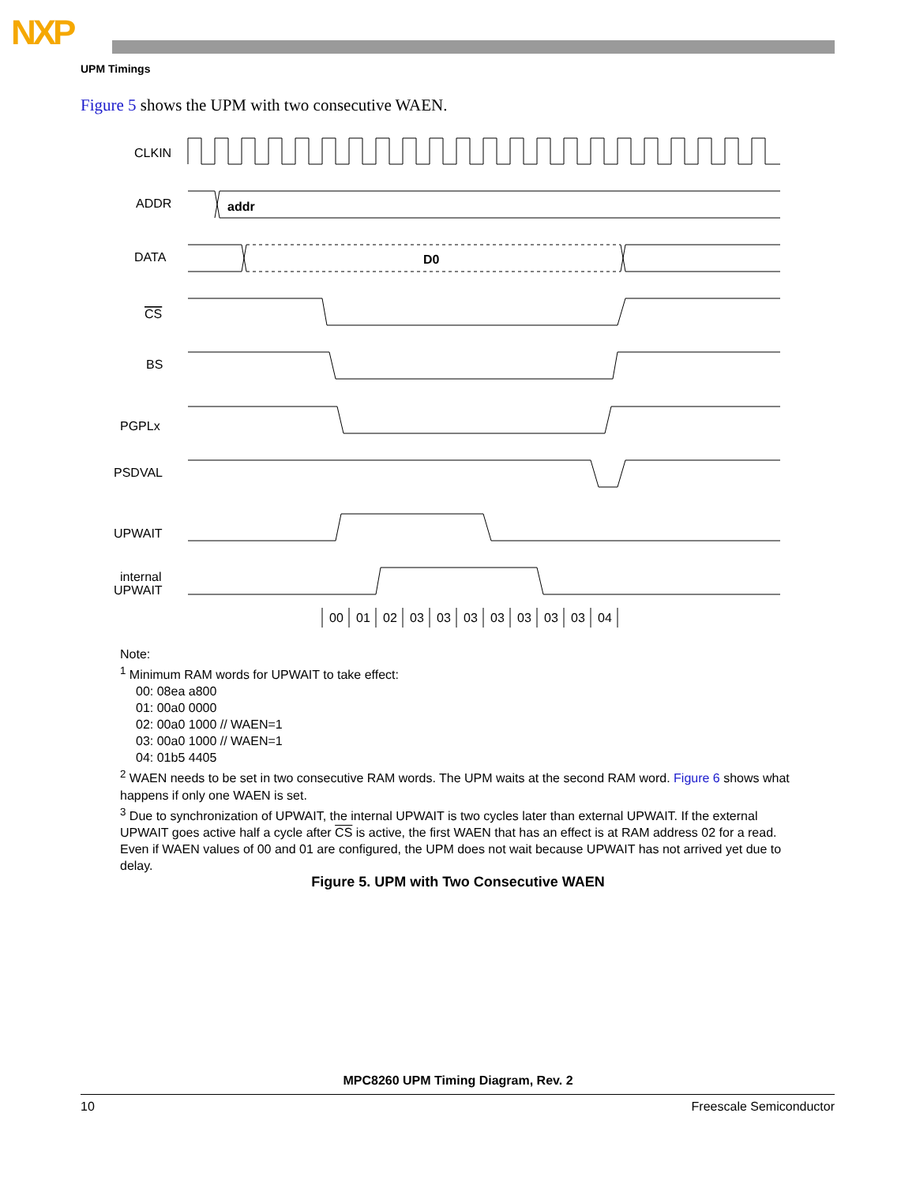NXP
UPM Timings
Figure 5 shows the UPM with two consecutive WAEN.
CLKIN
ADDR
DATA
CS
BS
PGPLx
PSDVAL
UPWAIT
internal
UPWAIT
addr
D0
00
01
02
03
03
03
03
03
03
03
04
Note:
<sup>1</sup> Minimum RAM words for UPWAIT to take effect:
00: 08ea a800
01: 00a0 0000
02: 00a0 1000 // WAEN=1
03: 00a0 1000 // WAEN=1
04: 01b5 4405
<sup>2</sup> WAEN needs to be set in two consecutive RAM words. The UPM waits at the second RAM word. Figure 6 shows what happens if only one WAEN is set.
<sup>3</sup> Due to synchronization of UPWAIT, the internal UPWAIT is two cycles later than external UPWAIT. If the external UPWAIT goes active half a cycle after CS is active, the first WAEN that has an effect is at RAM address 02 for a read. Even if WAEN values of 00 and 01 are configured, the UPM does not wait because UPWAIT has not arrived yet due to delay.
Figure 5. UPM with Two Consecutive WAEN
MPC8260 UPM Timing Diagram, Rev. 2
10 Freescale Semiconductor